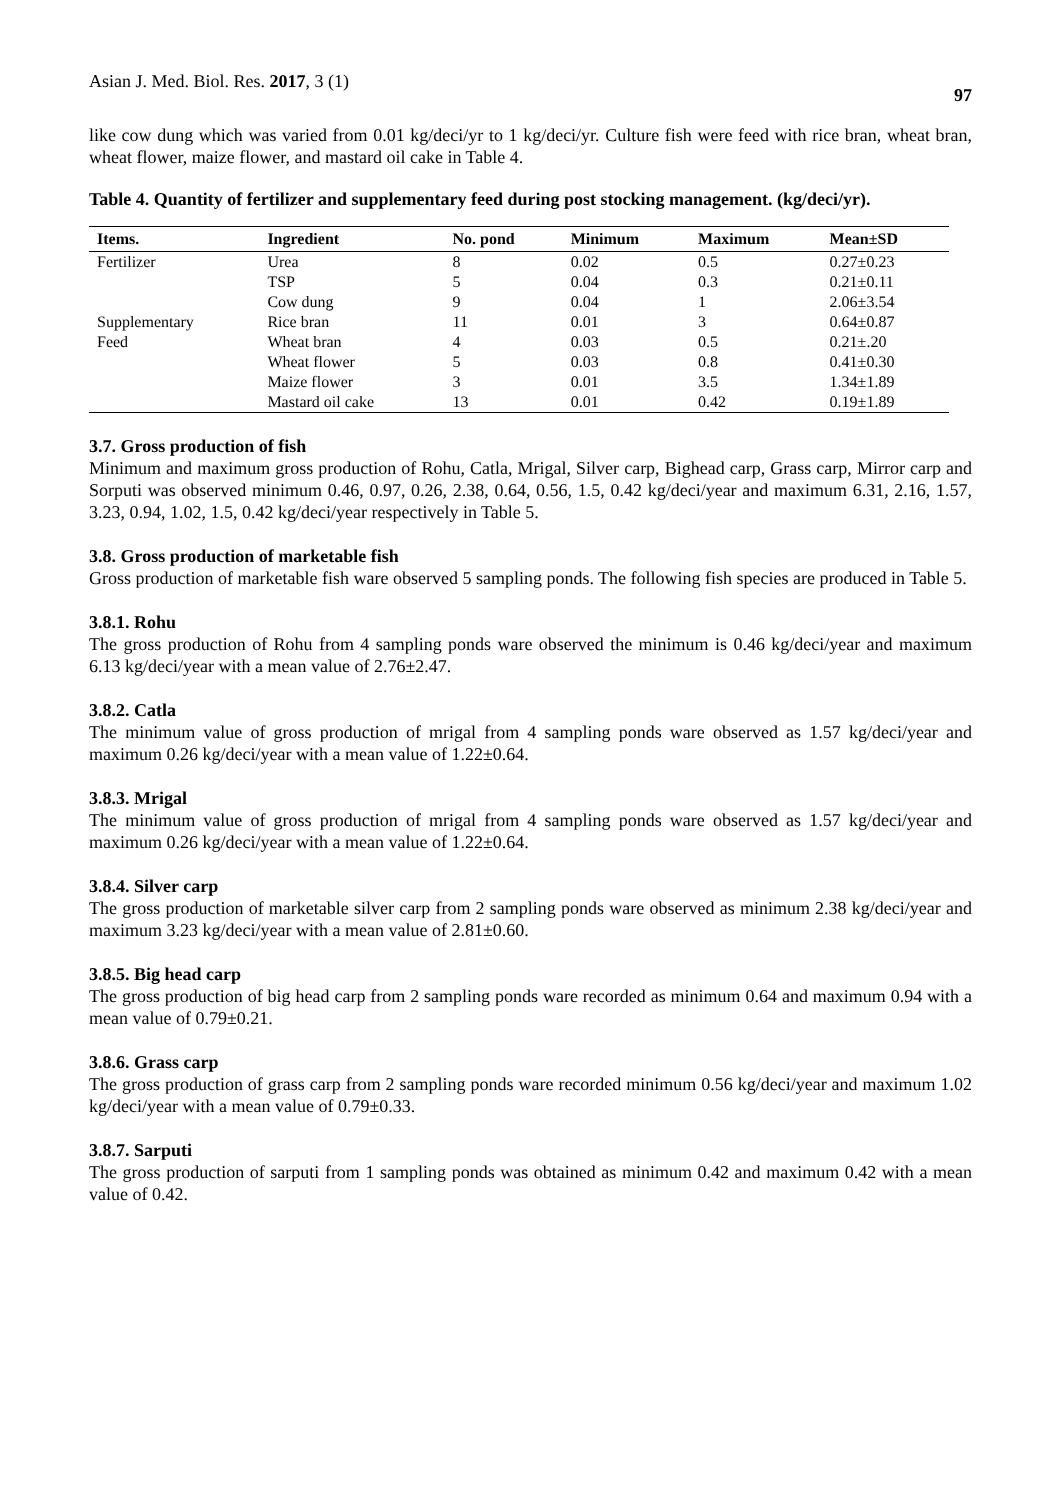Asian J. Med. Biol. Res. 2017, 3 (1) 97
like cow dung which was varied from 0.01 kg/deci/yr to 1 kg/deci/yr. Culture fish were feed with rice bran, wheat bran, wheat flower, maize flower, and mastard oil cake in Table 4.
Table 4. Quantity of fertilizer and supplementary feed during post stocking management. (kg/deci/yr).
| Items. | Ingredient | No. pond | Minimum | Maximum | Mean±SD |
| --- | --- | --- | --- | --- | --- |
| Fertilizer | Urea | 8 | 0.02 | 0.5 | 0.27±0.23 |
| | TSP | 5 | 0.04 | 0.3 | 0.21±0.11 |
| | Cow dung | 9 | 0.04 | 1 | 2.06±3.54 |
| Supplementary | Rice bran | 11 | 0.01 | 3 | 0.64±0.87 |
| Feed | Wheat bran | 4 | 0.03 | 0.5 | 0.21±.20 |
| | Wheat flower | 5 | 0.03 | 0.8 | 0.41±0.30 |
| | Maize flower | 3 | 0.01 | 3.5 | 1.34±1.89 |
| | Mastard oil cake | 13 | 0.01 | 0.42 | 0.19±1.89 |
3.7. Gross production of fish
Minimum and maximum gross production of Rohu, Catla, Mrigal, Silver carp, Bighead carp, Grass carp, Mirror carp and Sorputi was observed minimum 0.46, 0.97, 0.26, 2.38, 0.64, 0.56, 1.5, 0.42 kg/deci/year and maximum 6.31, 2.16, 1.57, 3.23, 0.94, 1.02, 1.5, 0.42 kg/deci/year respectively in Table 5.
3.8. Gross production of marketable fish
Gross production of marketable fish ware observed 5 sampling ponds. The following fish species are produced in Table 5.
3.8.1. Rohu
The gross production of Rohu from 4 sampling ponds ware observed the minimum is 0.46 kg/deci/year and maximum 6.13 kg/deci/year with a mean value of 2.76±2.47.
3.8.2. Catla
The minimum value of gross production of mrigal from 4 sampling ponds ware observed as 1.57 kg/deci/year and maximum 0.26 kg/deci/year with a mean value of 1.22±0.64.
3.8.3. Mrigal
The minimum value of gross production of mrigal from 4 sampling ponds ware observed as 1.57 kg/deci/year and maximum 0.26 kg/deci/year with a mean value of 1.22±0.64.
3.8.4. Silver carp
The gross production of marketable silver carp from 2 sampling ponds ware observed as minimum 2.38 kg/deci/year and maximum 3.23 kg/deci/year with a mean value of 2.81±0.60.
3.8.5. Big head carp
The gross production of big head carp from 2 sampling ponds ware recorded as minimum 0.64 and maximum 0.94 with a mean value of 0.79±0.21.
3.8.6. Grass carp
The gross production of grass carp from 2 sampling ponds ware recorded minimum 0.56 kg/deci/year and maximum 1.02 kg/deci/year with a mean value of 0.79±0.33.
3.8.7. Sarputi
The gross production of sarputi from 1 sampling ponds was obtained as minimum 0.42 and maximum 0.42 with a mean value of 0.42.